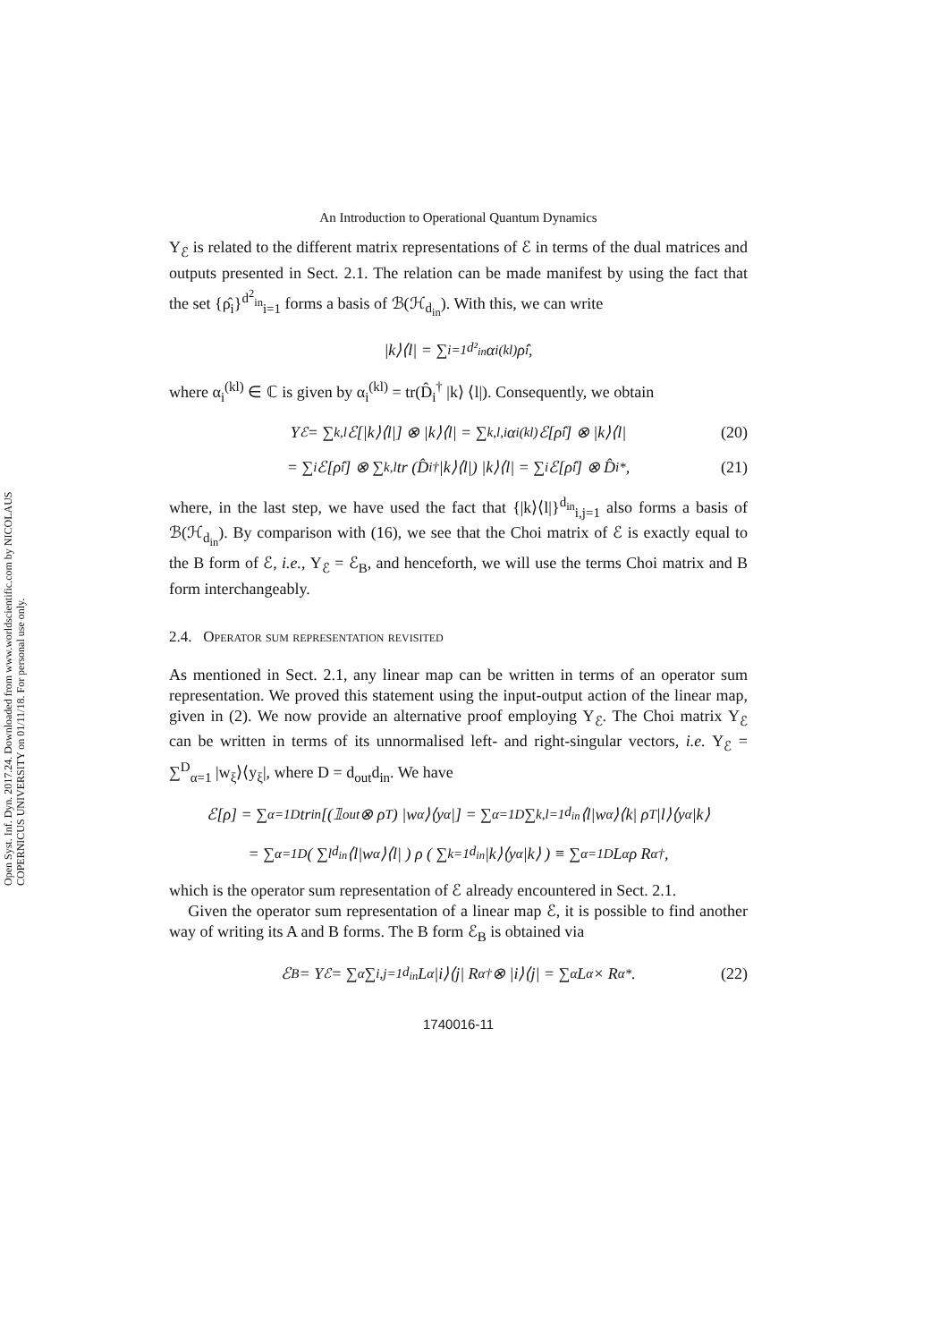Open Syst. Inf. Dyn. 2017.24. Downloaded from www.worldscientific.com by NICOLAUS COPERNICUS UNIVERSITY on 01/11/18. For personal use only.
An Introduction to Operational Quantum Dynamics
Υ<sub>ℰ</sub> is related to the different matrix representations of ℰ in terms of the dual matrices and outputs presented in Sect. 2.1. The relation can be made manifest by using the fact that the set {ρ̂<sub>i</sub>}<sup>d<sup>2</sup><sub>in</sub></sup><sub>i=1</sub> forms a basis of ℬ(ℋ<sub>d<sub>in</sub></sub>). With this, we can write
|k⟩⟨l| = ∑<sub>i=1</sub><sup>d²<sub>in</sub></sup> α<sub>i</sub><sup>(kl)</sup>ρ̂<sub>i</sub> ,
where α<sub>i</sub><sup>(kl)</sup> ∈ ℂ is given by α<sub>i</sub><sup>(kl)</sup> = tr(D̂<sub>i</sub><sup>†</sup> |k⟩ ⟨l|). Consequently, we obtain
Υ<sub>ℰ</sub> = ∑<sub>k,l</sub> ℰ[|k⟩⟨l|] ⊗ |k⟩⟨l| = ∑<sub>k,l,i</sub> α<sub>i</sub><sup>(kl)</sup> ℰ[ρ̂<sub>i</sub>] ⊗ |k⟩⟨l| (20)
= ∑<sub>i</sub> ℰ[ρ̂<sub>i</sub>] ⊗ ∑<sub>k,l</sub> tr (D̂<sub>i</sub><sup>†</sup> |k⟩⟨l|) |k⟩⟨l| = ∑<sub>i</sub> ℰ[ρ̂<sub>i</sub>] ⊗ D̂<sub>i</sub><sup>*</sup> , (21)
where, in the last step, we have used the fact that {|k⟩⟨l|}<sup>d<sub>in</sub></sup><sub>i,j=1</sub> also forms a basis of ℬ(ℋ<sub>d<sub>in</sub></sub>). By comparison with (16), we see that the Choi matrix of ℰ is exactly equal to the B form of ℰ, i.e., Υ<sub>ℰ</sub> = ℰ<sub>B</sub>, and henceforth, we will use the terms Choi matrix and B form interchangeably.
2.4. Operator sum representation revisited
As mentioned in Sect. 2.1, any linear map can be written in terms of an operator sum representation. We proved this statement using the input-output action of the linear map, given in (2). We now provide an alternative proof employing Υ<sub>ℰ</sub>. The Choi matrix Υ<sub>ℰ</sub> can be written in terms of its unnormalised left- and right-singular vectors, i.e. Υ<sub>ℰ</sub> = ∑<sup>D</sup><sub>α=1</sub> |w<sub>ξ</sub>⟩⟨y<sub>ξ</sub>|, where D = d<sub>out</sub>d<sub>in</sub>. We have
ℰ[ρ] = ∑<sub>α=1</sub><sup>D</sup> tr<sub>in</sub> [(𝟙<sub>out</sub> ⊗ ρ<sup>T</sup>) |w<sub>α</sub>⟩⟨y<sub>α</sub>|] = ∑<sub>α=1</sub><sup>D</sup> ∑<sub>k,l=1</sub><sup>d<sub>in</sub></sup> ⟨l|w<sub>α</sub>⟩⟨k| ρ<sup>T</sup> |l⟩⟨y<sub>α</sub>|k⟩
= ∑<sub>α=1</sub><sup>D</sup> ( ∑<sub>l</sub><sup>d<sub>in</sub></sup> ⟨l|w<sub>α</sub>⟩⟨l| ) ρ ( ∑<sub>k=1</sub><sup>d<sub>in</sub></sup> |k⟩⟨y<sub>α</sub>|k⟩ ) ≡ ∑<sub>α=1</sub><sup>D</sup> L<sub>α</sub>ρ R<sub>α</sub><sup>†</sup> ,
which is the operator sum representation of ℰ already encountered in Sect. 2.1.
Given the operator sum representation of a linear map ℰ, it is possible to find another way of writing its A and B forms. The B form ℰ<sub>B</sub> is obtained via
ℰ<sub>B</sub> = Υ<sub>ℰ</sub> = ∑<sub>α</sub> ∑<sub>i,j=1</sub><sup>d<sub>in</sub></sup> L<sub>α</sub> |i⟩⟨j| R<sub>α</sub><sup>†</sup> ⊗ |i⟩⟨j| = ∑<sub>α</sub> L<sub>α</sub> × R<sub>α</sub><sup>*</sup> . (22)
1740016-11